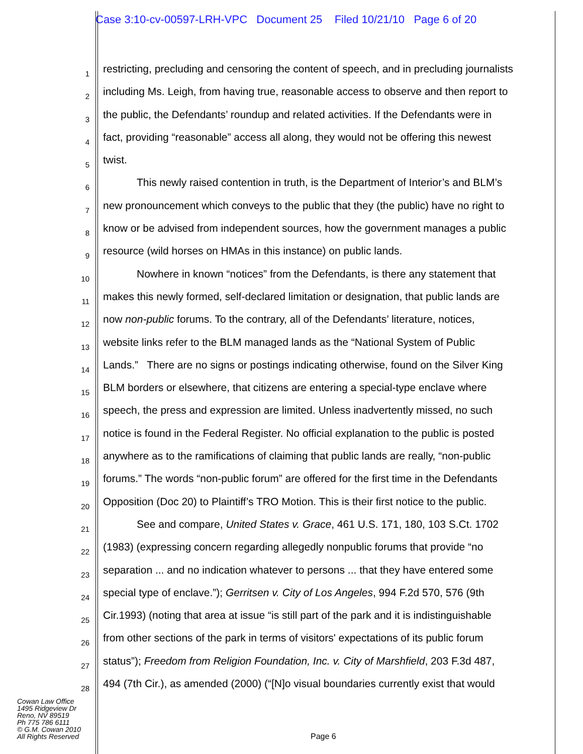Case 3:10-cv-00597-LRH-VPC Document 25 Filed 10/21/10 Page 6 of 20
1
restricting, precluding and censoring the content of speech, and in precluding journalists
2
including Ms. Leigh, from having true, reasonable access to observe and then report to
3
the public, the Defendants’ roundup and related activities. If the Defendants were in
4
fact, providing “reasonable” access all along, they would not be offering this newest
5
twist.
6
This newly raised contention in truth, is the Department of Interior’s and BLM’s
7
new pronouncement which conveys to the public that they (the public) have no right to
8
know or be advised from independent sources, how the government manages a public
9
resource (wild horses on HMAs in this instance) on public lands.
10
Nowhere in known “notices” from the Defendants, is there any statement that
11
makes this newly formed, self-declared limitation or designation, that public lands are
12
now non-public forums. To the contrary, all of the Defendants’ literature, notices,
13
website links refer to the BLM managed lands as the “National System of Public
14
Lands.” There are no signs or postings indicating otherwise, found on the Silver King
15
BLM borders or elsewhere, that citizens are entering a special-type enclave where
16
speech, the press and expression are limited. Unless inadvertently missed, no such
17
notice is found in the Federal Register. No official explanation to the public is posted
18
anywhere as to the ramifications of claiming that public lands are really, “non-public
19
forums.” The words “non-public forum” are offered for the first time in the Defendants
20
Opposition (Doc 20) to Plaintiff’s TRO Motion. This is their first notice to the public.
21
See and compare, United States v. Grace, 461 U.S. 171, 180, 103 S.Ct. 1702
22
(1983) (expressing concern regarding allegedly nonpublic forums that provide “no
23
separation ... and no indication whatever to persons ... that they have entered some
24
special type of enclave.”); Gerritsen v. City of Los Angeles, 994 F.2d 570, 576 (9th
25
Cir.1993) (noting that area at issue “is still part of the park and it is indistinguishable
26
from other sections of the park in terms of visitors' expectations of its public forum
27
status”); Freedom from Religion Foundation, Inc. v. City of Marshfield, 203 F.3d 487,
28
494 (7th Cir.), as amended (2000) (“[N]o visual boundaries currently exist that would
Cowan Law Office
1495 Ridgeview Dr
Reno, NV 89519
Ph 775 786 6111
© G.M. Cowan 2010
All Rights Reserved
Page 6